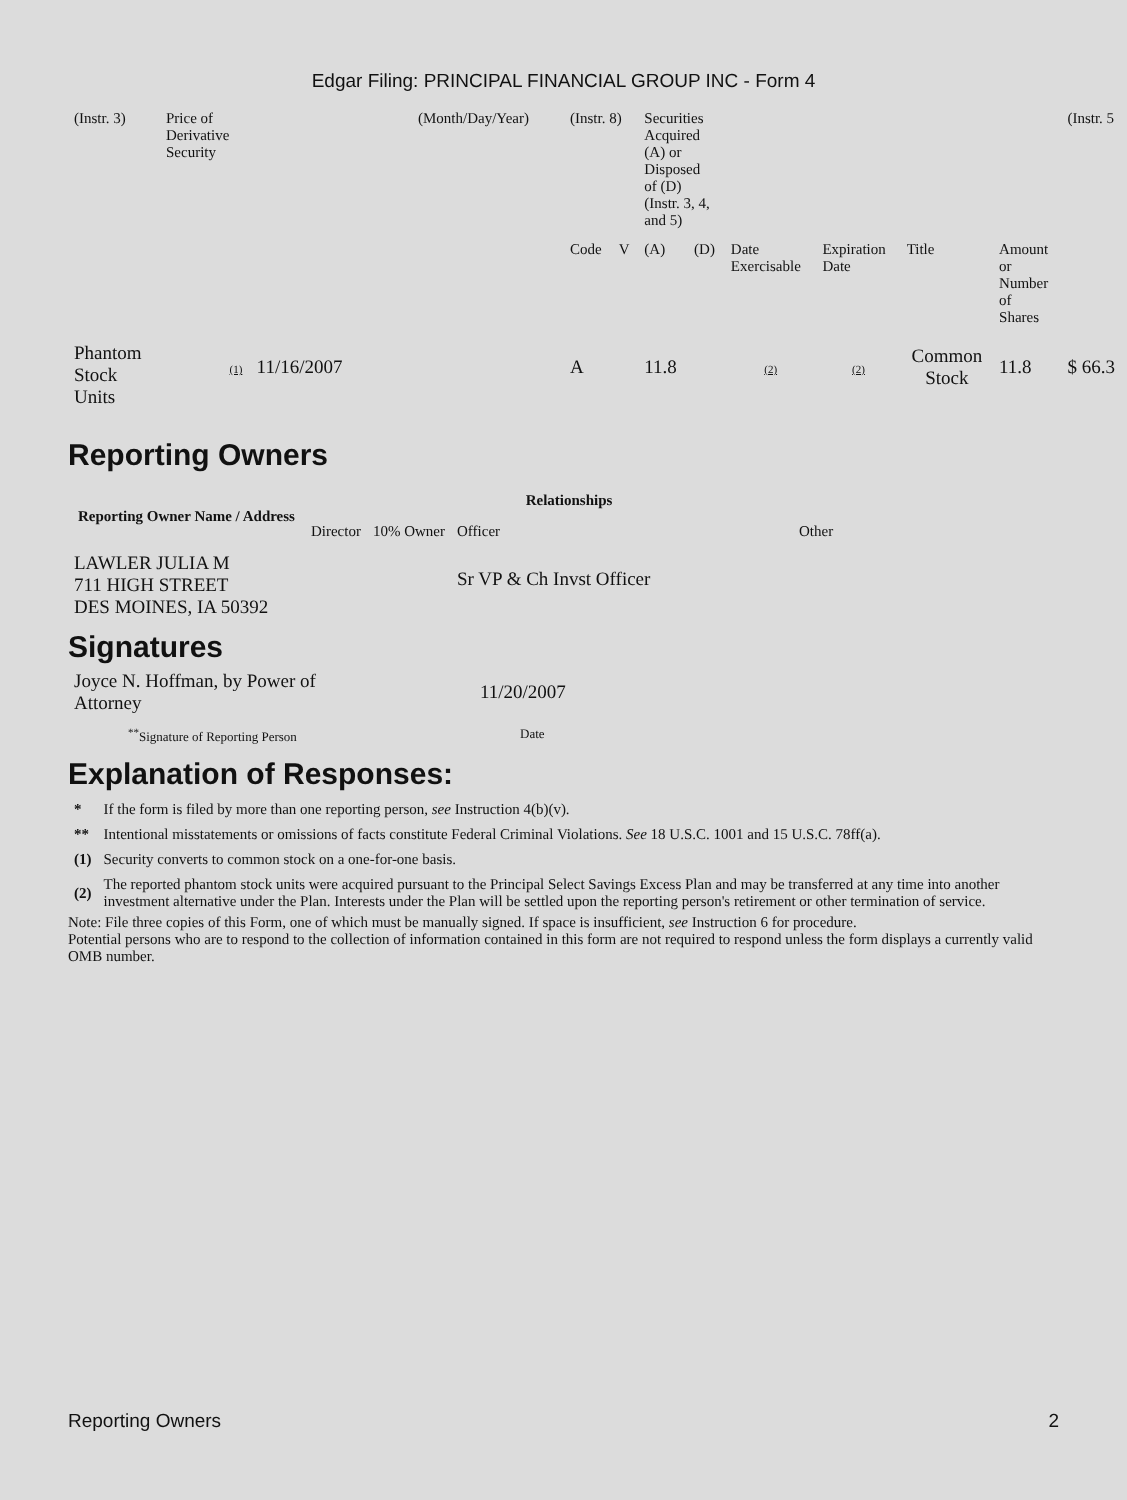Edgar Filing: PRINCIPAL FINANCIAL GROUP INC - Form 4
| (Instr. 3) | Price of Derivative Security | (Month/Day/Year) | (Instr. 8) | | Securities Acquired (A) or Disposed of (D) (Instr. 3, 4, and 5) | | | | | | (Instr. 5 |
| | | | Code | V | (A) | (D) | Date Exercisable | Expiration Date | Title | Amount or Number of Shares | |
| Phantom Stock Units | (1) 11/16/2007 | | A | | 11.8 | | (2) | (2) | Common Stock | 11.8 | $ 66.3 |
Reporting Owners
| Reporting Owner Name / Address | Relationships | | | |
| --- | --- | --- | --- | --- |
| | Director | 10% Owner | Officer | Other |
| LAWLER JULIA M 711 HIGH STREET DES MOINES, IA 50392 | | | Sr VP & Ch Invst Officer | |
Signatures
| Joyce N. Hoffman, by Power of Attorney | 11/20/2007 |
| <sup>**</sup> Signature of Reporting Person | Date |
Explanation of Responses:
| * | If the form is filed by more than one reporting person, see Instruction 4(b)(v). |
| ** | Intentional misstatements or omissions of facts constitute Federal Criminal Violations. See 18 U.S.C. 1001 and 15 U.S.C. 78ff(a). |
| (1) | Security converts to common stock on a one-for-one basis. |
| (2) | The reported phantom stock units were acquired pursuant to the Principal Select Savings Excess Plan and may be transferred at any time into another investment alternative under the Plan. Interests under the Plan will be settled upon the reporting person's retirement or other termination of service. |
Note: File three copies of this Form, one of which must be manually signed. If space is insufficient, see Instruction 6 for procedure.
Potential persons who are to respond to the collection of information contained in this form are not required to respond unless the form displays a currently valid OMB number.
Reporting Owners 2